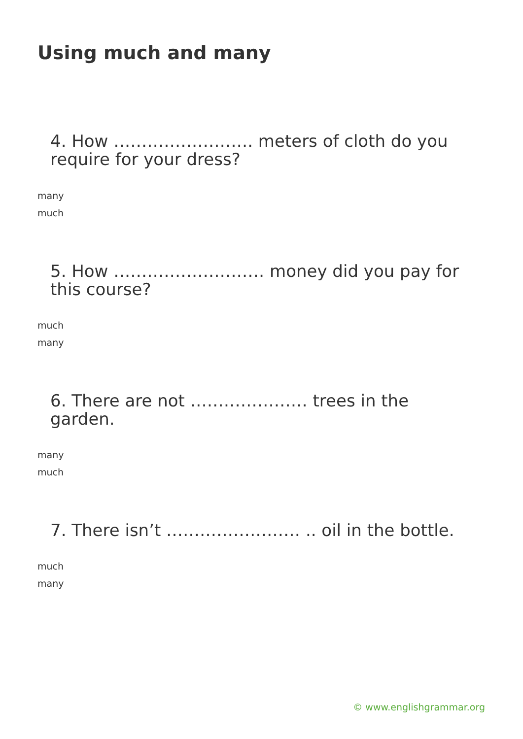Using much and many
4. How ……………………. meters of cloth do you require for your dress?
many
much
5. How ……………………… money did you pay for this course?
much
many
6. There are not ………………… trees in the garden.
many
much
7. There isn’t …………………… .. oil in the bottle.
much
many
© www.englishgrammar.org